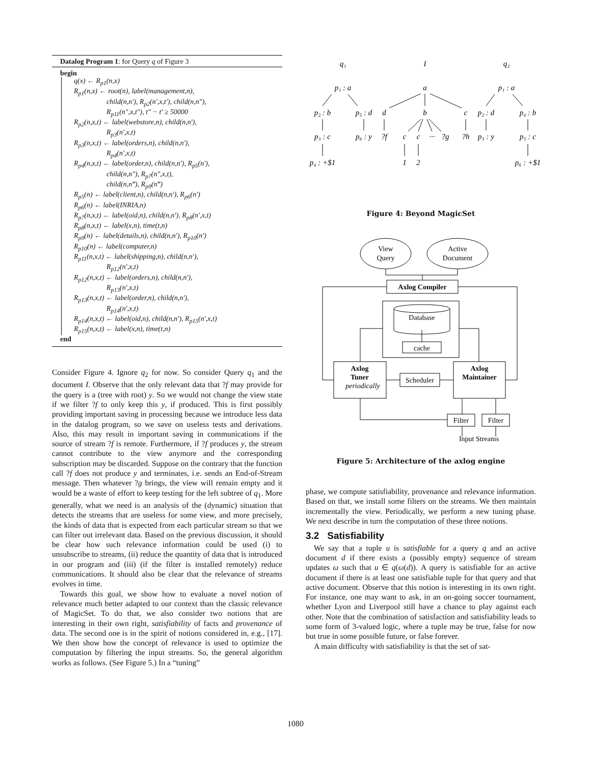Datalog Program 1: for Query q of Figure 3
begin
q(x) ← R<sub>p1</sub>(n,x)
R<sub>p1</sub>(n,x) ← root(n), label(management,n),
child(n,n′), R<sub>p2</sub>(n′,x,t′), child(n,n″),
R<sub>p11</sub>(n″,x,t″), t″ − t′ ≥ 50000
R<sub>p2</sub>(n,x,t) ← label(webstore,n), child(n,n′),
R<sub>p3</sub>(n′,x,t)
R<sub>p3</sub>(n,x,t) ← label(orders,n), child(n,n′),
R<sub>p4</sub>(n′,x,t)
R<sub>p4</sub>(n,x,t) ← label(order,n), child(n,n′), R<sub>p5</sub>(n′),
child(n,n″), R<sub>p7</sub>(n″,x,t),
child(n,n‴), R<sub>p9</sub>(n‴)
R<sub>p5</sub>(n) ← label(client,n), child(n,n′), R<sub>p6</sub>(n′)
R<sub>p6</sub>(n) ← label(INRIA,n)
R<sub>p7</sub>(n,x,t) ← label(oid,n), child(n,n′), R<sub>p8</sub>(n′,x,t)
R<sub>p8</sub>(n,x,t) ← label(x,n), time(t,n)
R<sub>p9</sub>(n) ← label(details,n), child(n,n′), R<sub>p10</sub>(n′)
R<sub>p10</sub>(n) ← label(computer,n)
R<sub>p11</sub>(n,x,t) ← label(shipping,n), child(n,n′),
R<sub>p12</sub>(n′,x,t)
R<sub>p12</sub>(n,x,t) ← label(orders,n), child(n,n′),
R<sub>p13</sub>(n′,x,t)
R<sub>p13</sub>(n,x,t) ← label(order,n), child(n,n′),
R<sub>p14</sub>(n′,x,t)
R<sub>p14</sub>(n,x,t) ← label(oid,n), child(n,n′), R<sub>p15</sub>(n′,x,t)
R<sub>p15</sub>(n,x,t) ← label(x,n), time(t,n)
end
Consider Figure 4. Ignore q<sub>2</sub> for now. So consider Query q<sub>1</sub> and the document I. Observe that the only relevant data that ?f may provide for the query is a (tree with root) y. So we would not change the view state if we filter ?f to only keep this y, if produced. This is first possibly providing important saving in processing because we introduce less data in the datalog program, so we save on useless tests and derivations. Also, this may result in important saving in communications if the source of stream ?f is remote. Furthermore, if ?f produces y, the stream cannot contribute to the view anymore and the corresponding subscription may be discarded. Suppose on the contrary that the function call ?f does not produce y and terminates, i.e. sends an End-of-Stream message. Then whatever ?g brings, the view will remain empty and it would be a waste of effort to keep testing for the left subtree of q<sub>1</sub>. More generally, what we need is an analysis of the (dynamic) situation that detects the streams that are useless for some view, and more precisely, the kinds of data that is expected from each particular stream so that we can filter out irrelevant data. Based on the previous discussion, it should be clear how such relevance information could be used (i) to unsubscribe to streams, (ii) reduce the quantity of data that is introduced in our program and (iii) (if the filter is installed remotely) reduce communications. It should also be clear that the relevance of streams evolves in time.
Towards this goal, we show how to evaluate a novel notion of relevance much better adapted to our context than the classic relevance of MagicSet. To do that, we also consider two notions that are interesting in their own right, satisfiability of facts and provenance of data. The second one is in the spirit of notions considered in, e.g., [17]. We then show how the concept of relevance is used to optimize the computation by filtering the input streams. So, the general algorithm works as follows. (See Figure 5.) In a “tuning”
q₁
I
q₂
p₁ : a
a
p₁ : a
p₂ : b
p₅ : d
d
b
c
p₂ : d
p₄ : b
p₃ : c
p₆ : y
?f
c
c
···
?g
?h
p₃ : y
p₅ : c
p₄ : +$1
1
2
p₆ : +$1
Figure 4: Beyond MagicSet
View
Query
Active
Document
Axlog Compiler
Database
cache
Axlog
Tuner
periodically
Axlog
Maintainer
Scheduler
Filter
Filter
Input Streams
Figure 5: Architecture of the axlog engine
phase, we compute satisfiability, provenance and relevance information. Based on that, we install some filters on the streams. We then maintain incrementally the view. Periodically, we perform a new tuning phase. We next describe in turn the computation of these three notions.
3.2 Satisfiability
We say that a tuple u is satisfiable for a query q and an active document d if there exists a (possibly empty) sequence of stream updates ω such that u ∈ q(ω(d)). A query is satisfiable for an active document if there is at least one satisfiable tuple for that query and that active document. Observe that this notion is interesting in its own right. For instance, one may want to ask, in an on-going soccer tournament, whether Lyon and Liverpool still have a chance to play against each other. Note that the combination of satisfaction and satisfiability leads to some form of 3-valued logic, where a tuple may be true, false for now but true in some possible future, or false forever.
A main difficulty with satisfiability is that the set of sat-
1080